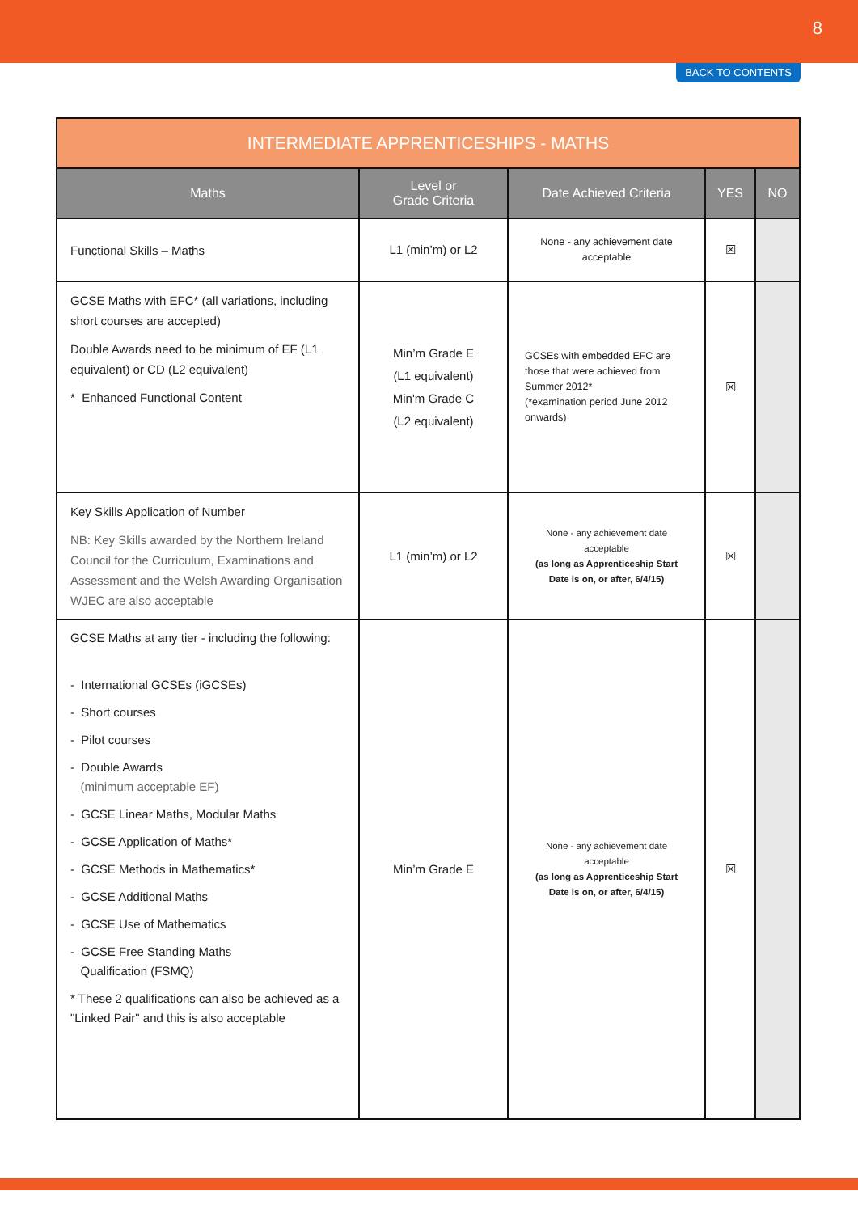8
BACK TO CONTENTS
| INTERMEDIATE APPRENTICESHIPS - MATHS | | | | |
| --- | --- | --- | --- | --- |
| Maths | Level or Grade Criteria | Date Achieved Criteria | YES | NO |
| Functional Skills – Maths | L1 (min’m) or L2 | None - any achievement date acceptable | ☒ | |
| GCSE Maths with EFC* (all variations, including short courses are accepted) Double Awards need to be minimum of EF (L1 equivalent) or CD (L2 equivalent) * Enhanced Functional Content | Min’m Grade E (L1 equivalent) Min'm Grade C (L2 equivalent) | GCSEs with embedded EFC are those that were achieved from Summer 2012* (*examination period June 2012 onwards) | ☒ | |
| Key Skills Application of Number NB: Key Skills awarded by the Northern Ireland Council for the Curriculum, Examinations and Assessment and the Welsh Awarding Organisation WJEC are also acceptable | L1 (min’m) or L2 | None - any achievement date acceptable (as long as Apprenticeship Start Date is on, or after, 6/4/15) | ☒ | |
| GCSE Maths at any tier - including the following: - International GCSEs (iGCSEs) - Short courses - Pilot courses - Double Awards (minimum acceptable EF) - GCSE Linear Maths, Modular Maths - GCSE Application of Maths* - GCSE Methods in Mathematics* - GCSE Additional Maths - GCSE Use of Mathematics - GCSE Free Standing Maths Qualification (FSMQ) * These 2 qualifications can also be achieved as a "Linked Pair" and this is also acceptable | Min’m Grade E | None - any achievement date acceptable (as long as Apprenticeship Start Date is on, or after, 6/4/15) | ☒ | |